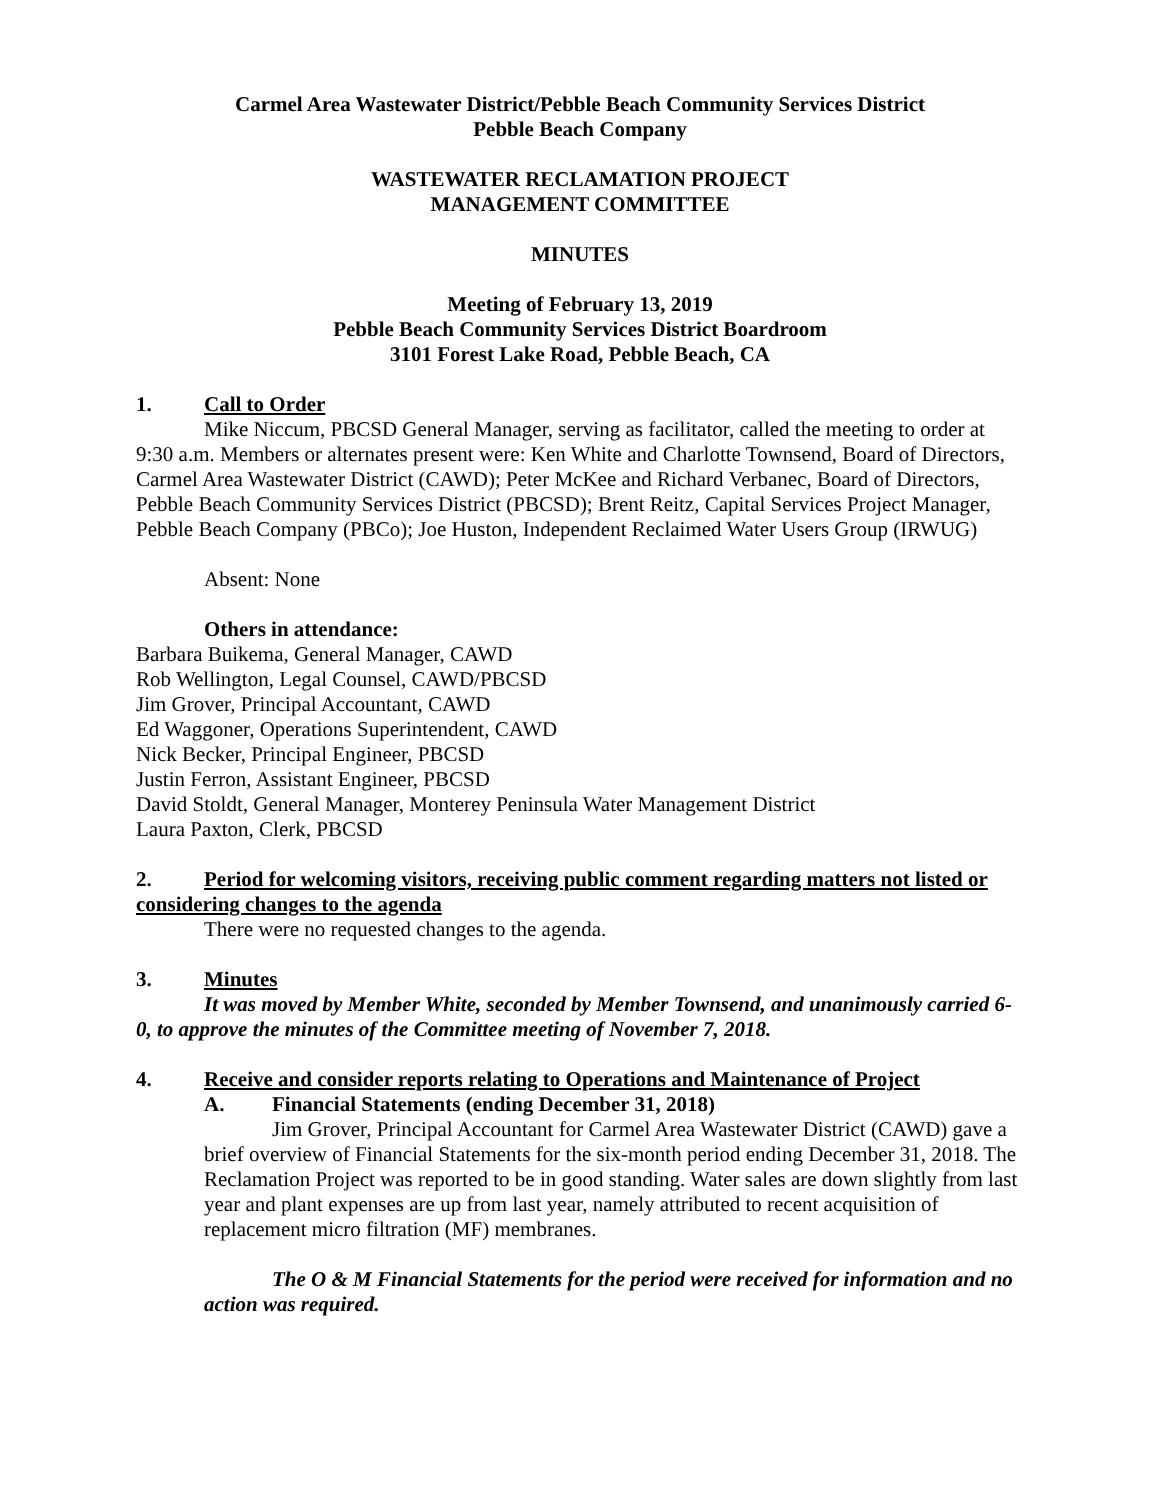Carmel Area Wastewater District/Pebble Beach Community Services District
Pebble Beach Company
WASTEWATER RECLAMATION PROJECT
MANAGEMENT COMMITTEE
MINUTES
Meeting of February 13, 2019
Pebble Beach Community Services District Boardroom
3101 Forest Lake Road, Pebble Beach, CA
1. Call to Order
Mike Niccum, PBCSD General Manager, serving as facilitator, called the meeting to order at 9:30 a.m. Members or alternates present were: Ken White and Charlotte Townsend, Board of Directors, Carmel Area Wastewater District (CAWD); Peter McKee and Richard Verbanec, Board of Directors, Pebble Beach Community Services District (PBCSD); Brent Reitz, Capital Services Project Manager, Pebble Beach Company (PBCo); Joe Huston, Independent Reclaimed Water Users Group (IRWUG)
Absent: None
Others in attendance:
Barbara Buikema, General Manager, CAWD
Rob Wellington, Legal Counsel, CAWD/PBCSD
Jim Grover, Principal Accountant, CAWD
Ed Waggoner, Operations Superintendent, CAWD
Nick Becker, Principal Engineer, PBCSD
Justin Ferron, Assistant Engineer, PBCSD
David Stoldt, General Manager, Monterey Peninsula Water Management District
Laura Paxton, Clerk, PBCSD
2. Period for welcoming visitors, receiving public comment regarding matters not listed or considering changes to the agenda
There were no requested changes to the agenda.
3. Minutes
It was moved by Member White, seconded by Member Townsend, and unanimously carried 6-0, to approve the minutes of the Committee meeting of November 7, 2018.
4. Receive and consider reports relating to Operations and Maintenance of Project
A. Financial Statements (ending December 31, 2018)
Jim Grover, Principal Accountant for Carmel Area Wastewater District (CAWD) gave a brief overview of Financial Statements for the six-month period ending December 31, 2018. The Reclamation Project was reported to be in good standing. Water sales are down slightly from last year and plant expenses are up from last year, namely attributed to recent acquisition of replacement micro filtration (MF) membranes.
The O & M Financial Statements for the period were received for information and no action was required.